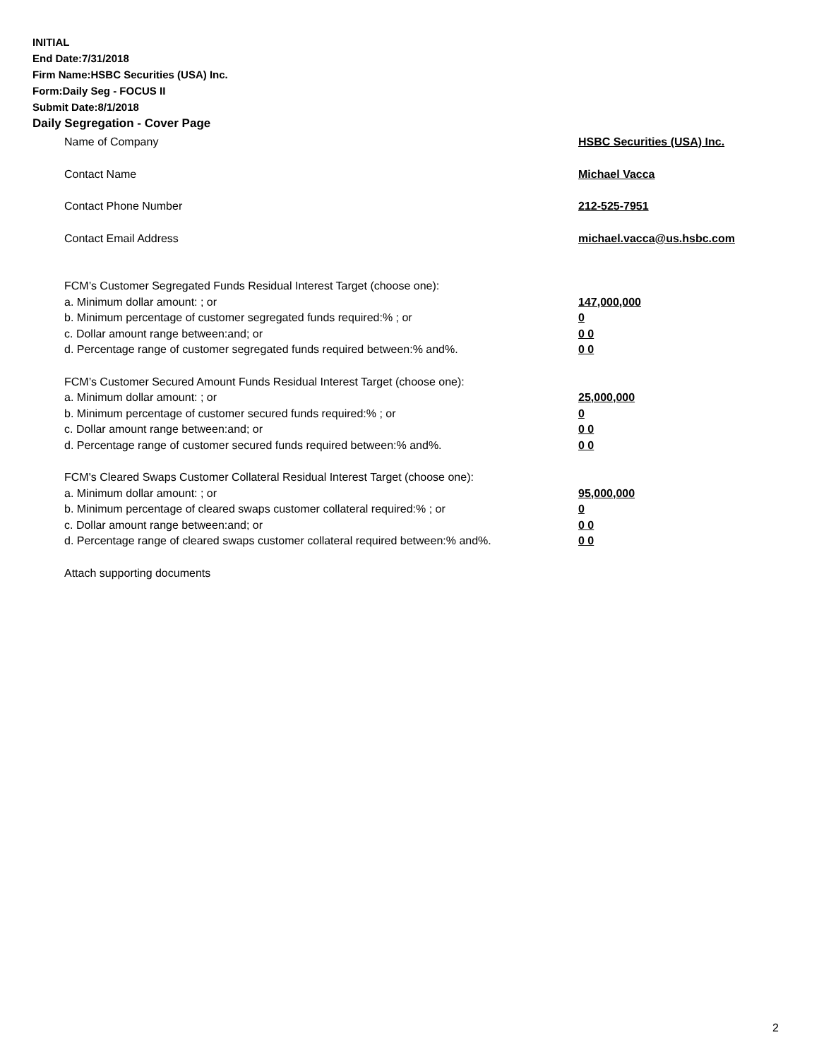INITIAL
End Date:7/31/2018
Firm Name:HSBC Securities (USA) Inc.
Form:Daily Seg - FOCUS II
Submit Date:8/1/2018
Daily Segregation - Cover Page
Name of Company HSBC Securities (USA) Inc.
Contact Name Michael Vacca
Contact Phone Number 212-525-7951
Contact Email Address michael.vacca@us.hsbc.com
FCM’s Customer Segregated Funds Residual Interest Target (choose one):
a. Minimum dollar amount: ; or 147,000,000
b. Minimum percentage of customer segregated funds required:% ; or 0
c. Dollar amount range between:and; or 0 0
d. Percentage range of customer segregated funds required between:% and%. 0 0
FCM’s Customer Secured Amount Funds Residual Interest Target (choose one):
a. Minimum dollar amount: ; or 25,000,000
b. Minimum percentage of customer secured funds required:% ; or 0
c. Dollar amount range between:and; or 0 0
d. Percentage range of customer secured funds required between:% and%. 0 0
FCM's Cleared Swaps Customer Collateral Residual Interest Target (choose one):
a. Minimum dollar amount: ; or 95,000,000
b. Minimum percentage of cleared swaps customer collateral required:% ; or 0
c. Dollar amount range between:and; or 0 0
d. Percentage range of cleared swaps customer collateral required between:% and%.
0 0
Attach supporting documents
2